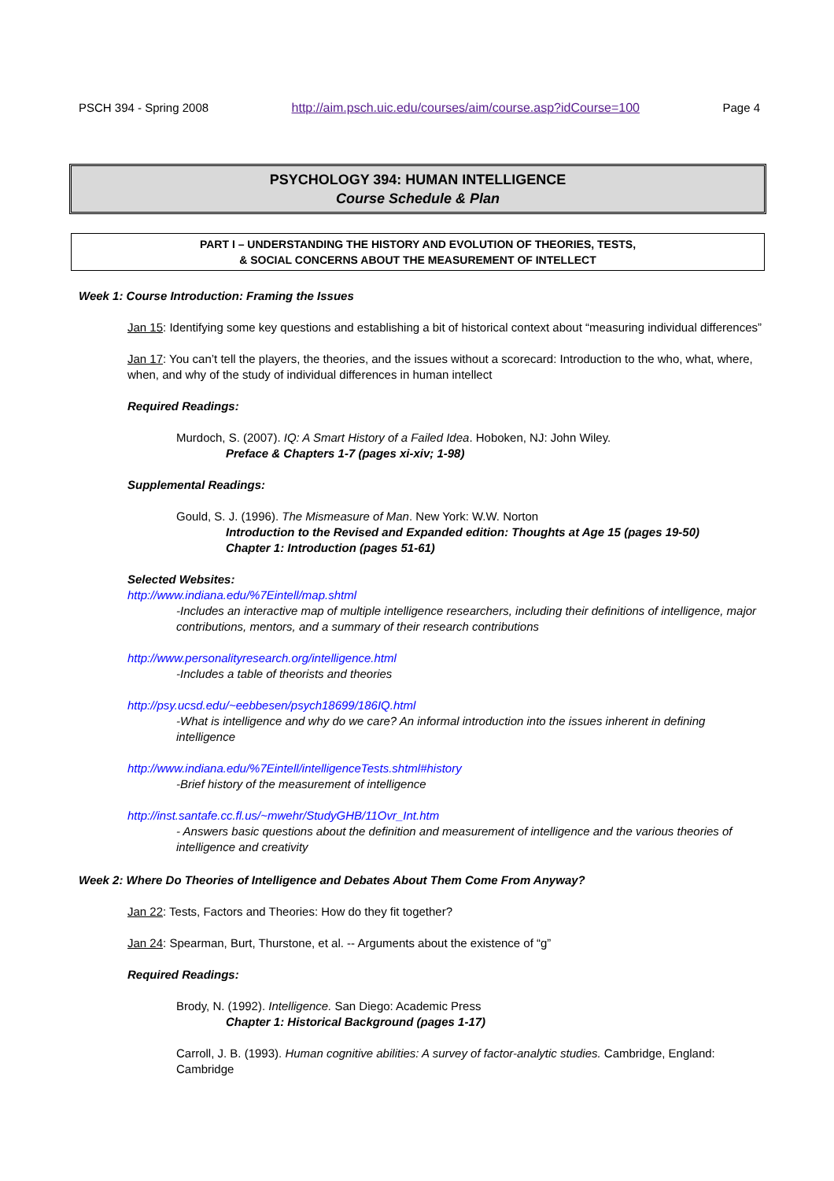PSCH 394 - Spring 2008 http://aim.psch.uic.edu/courses/aim/course.asp?idCourse=100 Page 4
PSYCHOLOGY 394: HUMAN INTELLIGENCE
Course Schedule & Plan
PART I – UNDERSTANDING THE HISTORY AND EVOLUTION OF THEORIES, TESTS,
& SOCIAL CONCERNS ABOUT THE MEASUREMENT OF INTELLECT
Week 1: Course Introduction: Framing the Issues
Jan 15: Identifying some key questions and establishing a bit of historical context about “measuring individual differences”
Jan 17: You can’t tell the players, the theories, and the issues without a scorecard: Introduction to the who, what, where, when, and why of the study of individual differences in human intellect
Required Readings:
Murdoch, S. (2007). IQ: A Smart History of a Failed Idea. Hoboken, NJ: John Wiley.
Preface & Chapters 1-7 (pages xi-xiv; 1-98)
Supplemental Readings:
Gould, S. J. (1996). The Mismeasure of Man. New York: W.W. Norton
Introduction to the Revised and Expanded edition: Thoughts at Age 15 (pages 19-50)
Chapter 1: Introduction (pages 51-61)
Selected Websites:
http://www.indiana.edu/%7Eintell/map.shtml
-Includes an interactive map of multiple intelligence researchers, including their definitions of intelligence, major contributions, mentors, and a summary of their research contributions
http://www.personalityresearch.org/intelligence.html
-Includes a table of theorists and theories
http://psy.ucsd.edu/~eebbesen/psych18699/186IQ.html
-What is intelligence and why do we care? An informal introduction into the issues inherent in defining intelligence
http://www.indiana.edu/%7Eintell/intelligenceTests.shtml#history
-Brief history of the measurement of intelligence
http://inst.santafe.cc.fl.us/~mwehr/StudyGHB/11Ovr_Int.htm
- Answers basic questions about the definition and measurement of intelligence and the various theories of intelligence and creativity
Week 2: Where Do Theories of Intelligence and Debates About Them Come From Anyway?
Jan 22: Tests, Factors and Theories: How do they fit together?
Jan 24: Spearman, Burt, Thurstone, et al. -- Arguments about the existence of “g”
Required Readings:
Brody, N. (1992). Intelligence. San Diego: Academic Press
Chapter 1: Historical Background (pages 1-17)
Carroll, J. B. (1993). Human cognitive abilities: A survey of factor-analytic studies. Cambridge, England: Cambridge